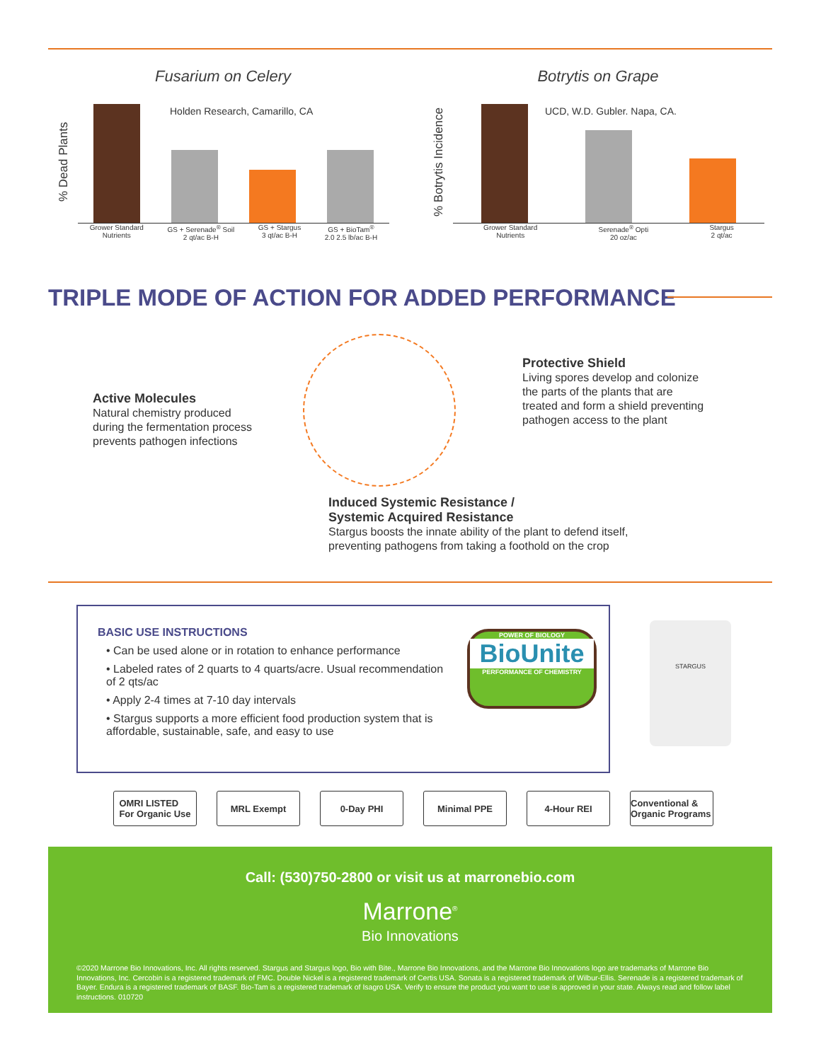Fusarium on Celery
% Dead Plants
Holden Research, Camarillo, CA
Grower Standard
Nutrients GS + Serenade<sup>®</sup> Soil
2 qt/ac B-H GS + Stargus
3 qt/ac B-H GS + BioTam<sup>®</sup>
2.0 2.5 lb/ac B-H
Botrytis on Grape
% Botrytis Incidence
UCD, W.D. Gubler. Napa, CA.
Grower Standard
Nutrients Serenade<sup>®</sup> Opti
20 oz/ac Stargus
2 qt/ac
TRIPLE MODE OF ACTION FOR ADDED PERFORMANCE
Active Molecules
Natural chemistry produced
during the fermentation process
prevents pathogen infections
Protective Shield
Living spores develop and colonize
the parts of the plants that are
treated and form a shield preventing
pathogen access to the plant
Induced Systemic Resistance /
Systemic Acquired Resistance
Stargus boosts the innate ability of the plant to defend itself,
preventing pathogens from taking a foothold on the crop
BASIC USE INSTRUCTIONS
• Can be used alone or in rotation to enhance performance
• Labeled rates of 2 quarts to 4 quarts/acre. Usual recommendation of 2 qts/ac
• Apply 2-4 times at 7-10 day intervals
• Stargus supports a more efficient food production system that is affordable, sustainable, safe, and easy to use
POWER OF BIOLOGY
BioUnite
PERFORMANCE OF CHEMISTRY
STARGUS
OMRI LISTED
For Organic Use
MRL Exempt 0-Day PHI Minimal PPE 4-Hour REI Conventional & Organic Programs
Call: (530)750-2800 or visit us at marronebio.com
Marrone<sup>®</sup>
Bio Innovations
©2020 Marrone Bio Innovations, Inc. All rights reserved. Stargus and Stargus logo, Bio with Bite., Marrone Bio Innovations, and the Marrone Bio Innovations logo are trademarks of Marrone Bio Innovations, Inc. Cercobin is a registered trademark of FMC. Double Nickel is a registered trademark of Certis USA. Sonata is a registered trademark of Wilbur-Ellis. Serenade is a registered trademark of Bayer. Endura is a registered trademark of BASF. Bio-Tam is a registered trademark of Isagro USA. Verify to ensure the product you want to use is approved in your state. Always read and follow label instructions. 010720